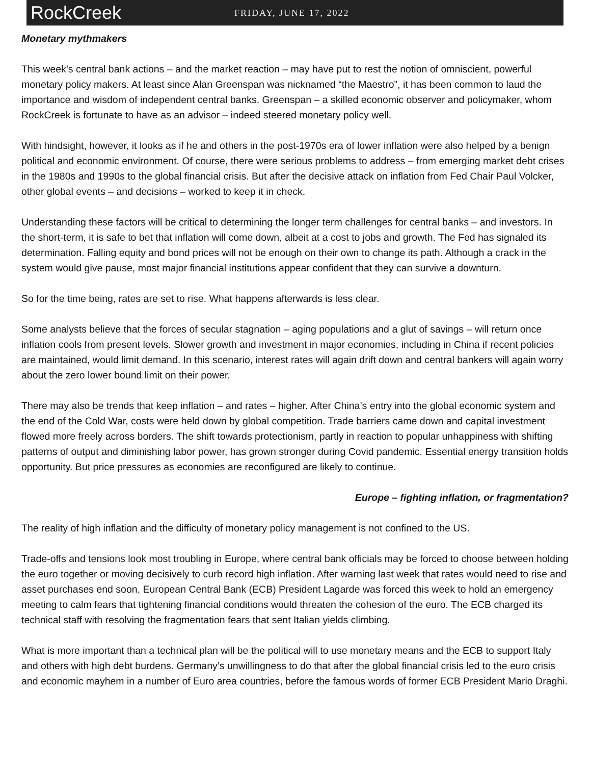RockCreek
FRIDAY, JUNE 17, 2022
Monetary mythmakers
This week’s central bank actions – and the market reaction – may have put to rest the notion of omniscient, powerful monetary policy makers. At least since Alan Greenspan was nicknamed “the Maestro”, it has been common to laud the importance and wisdom of independent central banks. Greenspan – a skilled economic observer and policymaker, whom RockCreek is fortunate to have as an advisor – indeed steered monetary policy well.
With hindsight, however, it looks as if he and others in the post-1970s era of lower inflation were also helped by a benign political and economic environment. Of course, there were serious problems to address – from emerging market debt crises in the 1980s and 1990s to the global financial crisis. But after the decisive attack on inflation from Fed Chair Paul Volcker, other global events – and decisions – worked to keep it in check.
Understanding these factors will be critical to determining the longer term challenges for central banks – and investors. In the short-term, it is safe to bet that inflation will come down, albeit at a cost to jobs and growth. The Fed has signaled its determination. Falling equity and bond prices will not be enough on their own to change its path. Although a crack in the system would give pause, most major financial institutions appear confident that they can survive a downturn.
So for the time being, rates are set to rise. What happens afterwards is less clear.
Some analysts believe that the forces of secular stagnation – aging populations and a glut of savings – will return once inflation cools from present levels. Slower growth and investment in major economies, including in China if recent policies are maintained, would limit demand. In this scenario, interest rates will again drift down and central bankers will again worry about the zero lower bound limit on their power.
There may also be trends that keep inflation – and rates – higher. After China’s entry into the global economic system and the end of the Cold War, costs were held down by global competition. Trade barriers came down and capital investment flowed more freely across borders. The shift towards protectionism, partly in reaction to popular unhappiness with shifting patterns of output and diminishing labor power, has grown stronger during Covid pandemic. Essential energy transition holds opportunity. But price pressures as economies are reconfigured are likely to continue.
Europe – fighting inflation, or fragmentation?
The reality of high inflation and the difficulty of monetary policy management is not confined to the US.
Trade-offs and tensions look most troubling in Europe, where central bank officials may be forced to choose between holding the euro together or moving decisively to curb record high inflation. After warning last week that rates would need to rise and asset purchases end soon, European Central Bank (ECB) President Lagarde was forced this week to hold an emergency meeting to calm fears that tightening financial conditions would threaten the cohesion of the euro. The ECB charged its technical staff with resolving the fragmentation fears that sent Italian yields climbing.
What is more important than a technical plan will be the political will to use monetary means and the ECB to support Italy and others with high debt burdens. Germany’s unwillingness to do that after the global financial crisis led to the euro crisis and economic mayhem in a number of Euro area countries, before the famous words of former ECB President Mario Draghi.